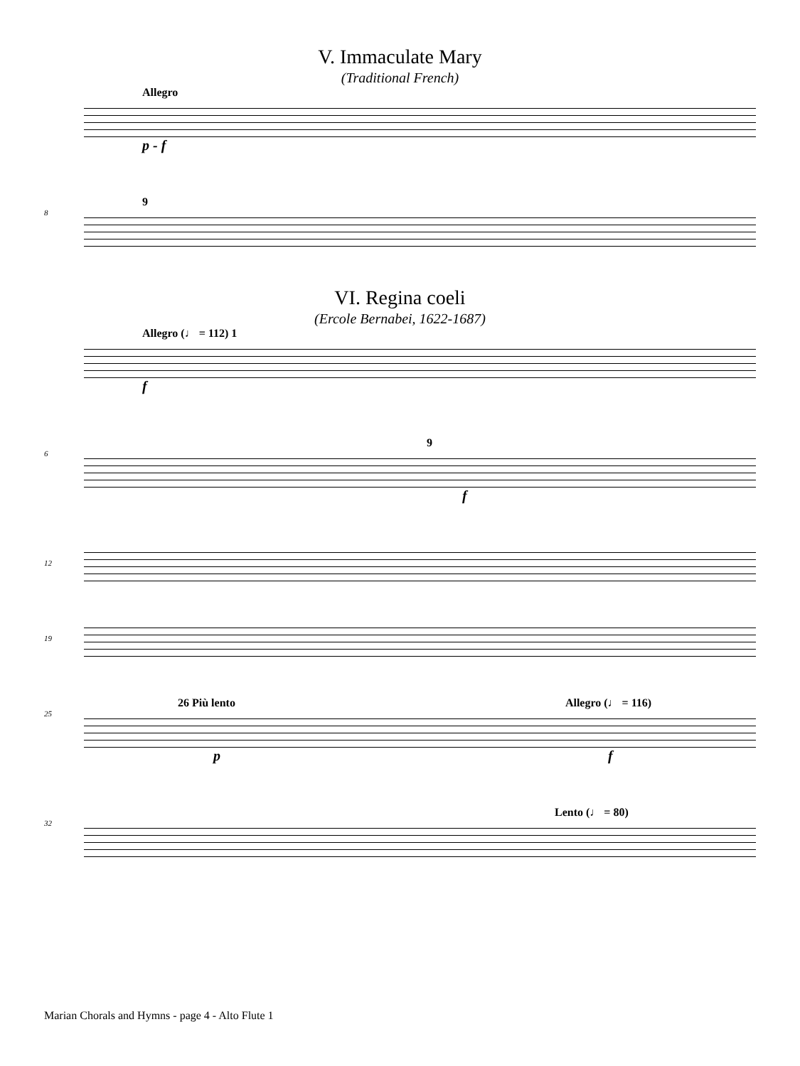V. Immaculate Mary
(Traditional French)
Allegro
p - f
9
8
VI. Regina coeli
(Ercole Bernabei, 1622-1687)
Allegro (♩ = 112) 1
f
9
6
f
12
19
26 Più lento Allegro (♩ = 116)
25
p f
Lento (♩ = 80)
32
Marian Chorals and Hymns - page 4 - Alto Flute 1